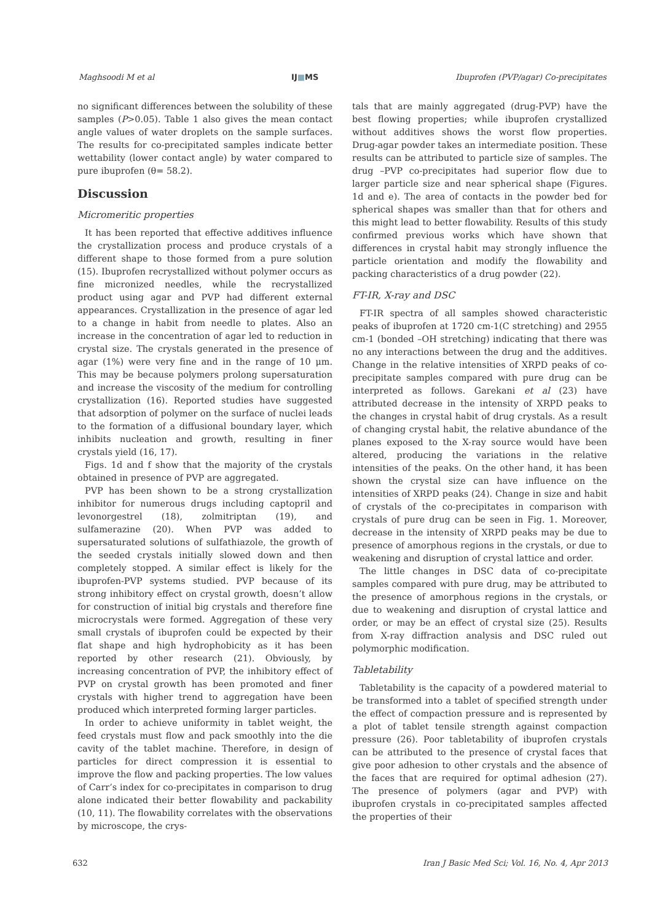Maghsoodi M et al IJ■MS Ibuprofen (PVP/agar) Co-precipitates
no significant differences between the solubility of these samples (P>0.05). Table 1 also gives the mean contact angle values of water droplets on the sample surfaces. The results for co-precipitated samples indicate better wettability (lower contact angle) by water compared to pure ibuprofen (θ= 58.2).
Discussion
Micromeritic properties
It has been reported that effective additives influence the crystallization process and produce crystals of a different shape to those formed from a pure solution (15). Ibuprofen recrystallized without polymer occurs as fine micronized needles, while the recrystallized product using agar and PVP had different external appearances. Crystallization in the presence of agar led to a change in habit from needle to plates. Also an increase in the concentration of agar led to reduction in crystal size. The crystals generated in the presence of agar (1%) were very fine and in the range of 10 μm. This may be because polymers prolong supersaturation and increase the viscosity of the medium for controlling crystallization (16). Reported studies have suggested that adsorption of polymer on the surface of nuclei leads to the formation of a diffusional boundary layer, which inhibits nucleation and growth, resulting in finer crystals yield (16, 17).
Figs. 1d and f show that the majority of the crystals obtained in presence of PVP are aggregated.
PVP has been shown to be a strong crystallization inhibitor for numerous drugs including captopril and levonorgestrel (18), zolmitriptan (19), and sulfamerazine (20). When PVP was added to supersaturated solutions of sulfathiazole, the growth of the seeded crystals initially slowed down and then completely stopped. A similar effect is likely for the ibuprofen-PVP systems studied. PVP because of its strong inhibitory effect on crystal growth, doesn’t allow for construction of initial big crystals and therefore fine microcrystals were formed. Aggregation of these very small crystals of ibuprofen could be expected by their flat shape and high hydrophobicity as it has been reported by other research (21). Obviously, by increasing concentration of PVP, the inhibitory effect of PVP on crystal growth has been promoted and finer crystals with higher trend to aggregation have been produced which interpreted forming larger particles.
In order to achieve uniformity in tablet weight, the feed crystals must flow and pack smoothly into the die cavity of the tablet machine. Therefore, in design of particles for direct compression it is essential to improve the flow and packing properties. The low values of Carr’s index for co-precipitates in comparison to drug alone indicated their better flowability and packability (10, 11). The flowability correlates with the observations by microscope, the crys-
tals that are mainly aggregated (drug-PVP) have the best flowing properties; while ibuprofen crystallized without additives shows the worst flow properties. Drug-agar powder takes an intermediate position. These results can be attributed to particle size of samples. The drug –PVP co-precipitates had superior flow due to larger particle size and near spherical shape (Figures. 1d and e). The area of contacts in the powder bed for spherical shapes was smaller than that for others and this might lead to better flowability. Results of this study confirmed previous works which have shown that differences in crystal habit may strongly influence the particle orientation and modify the flowability and packing characteristics of a drug powder (22).
FT-IR, X-ray and DSC
FT-IR spectra of all samples showed characteristic peaks of ibuprofen at 1720 cm-1(C stretching) and 2955 cm-1 (bonded –OH stretching) indicating that there was no any interactions between the drug and the additives. Change in the relative intensities of XRPD peaks of co-precipitate samples compared with pure drug can be interpreted as follows. Garekani et al (23) have attributed decrease in the intensity of XRPD peaks to the changes in crystal habit of drug crystals. As a result of changing crystal habit, the relative abundance of the planes exposed to the X-ray source would have been altered, producing the variations in the relative intensities of the peaks. On the other hand, it has been shown the crystal size can have influence on the intensities of XRPD peaks (24). Change in size and habit of crystals of the co-precipitates in comparison with crystals of pure drug can be seen in Fig. 1. Moreover, decrease in the intensity of XRPD peaks may be due to presence of amorphous regions in the crystals, or due to weakening and disruption of crystal lattice and order.
The little changes in DSC data of co-precipitate samples compared with pure drug, may be attributed to the presence of amorphous regions in the crystals, or due to weakening and disruption of crystal lattice and order, or may be an effect of crystal size (25). Results from X-ray diffraction analysis and DSC ruled out polymorphic modification.
Tabletability
Tabletability is the capacity of a powdered material to be transformed into a tablet of specified strength under the effect of compaction pressure and is represented by a plot of tablet tensile strength against compaction pressure (26). Poor tabletability of ibuprofen crystals can be attributed to the presence of crystal faces that give poor adhesion to other crystals and the absence of the faces that are required for optimal adhesion (27). The presence of polymers (agar and PVP) with ibuprofen crystals in co-precipitated samples affected the properties of their
632 Iran J Basic Med Sci; Vol. 16, No. 4, Apr 2013